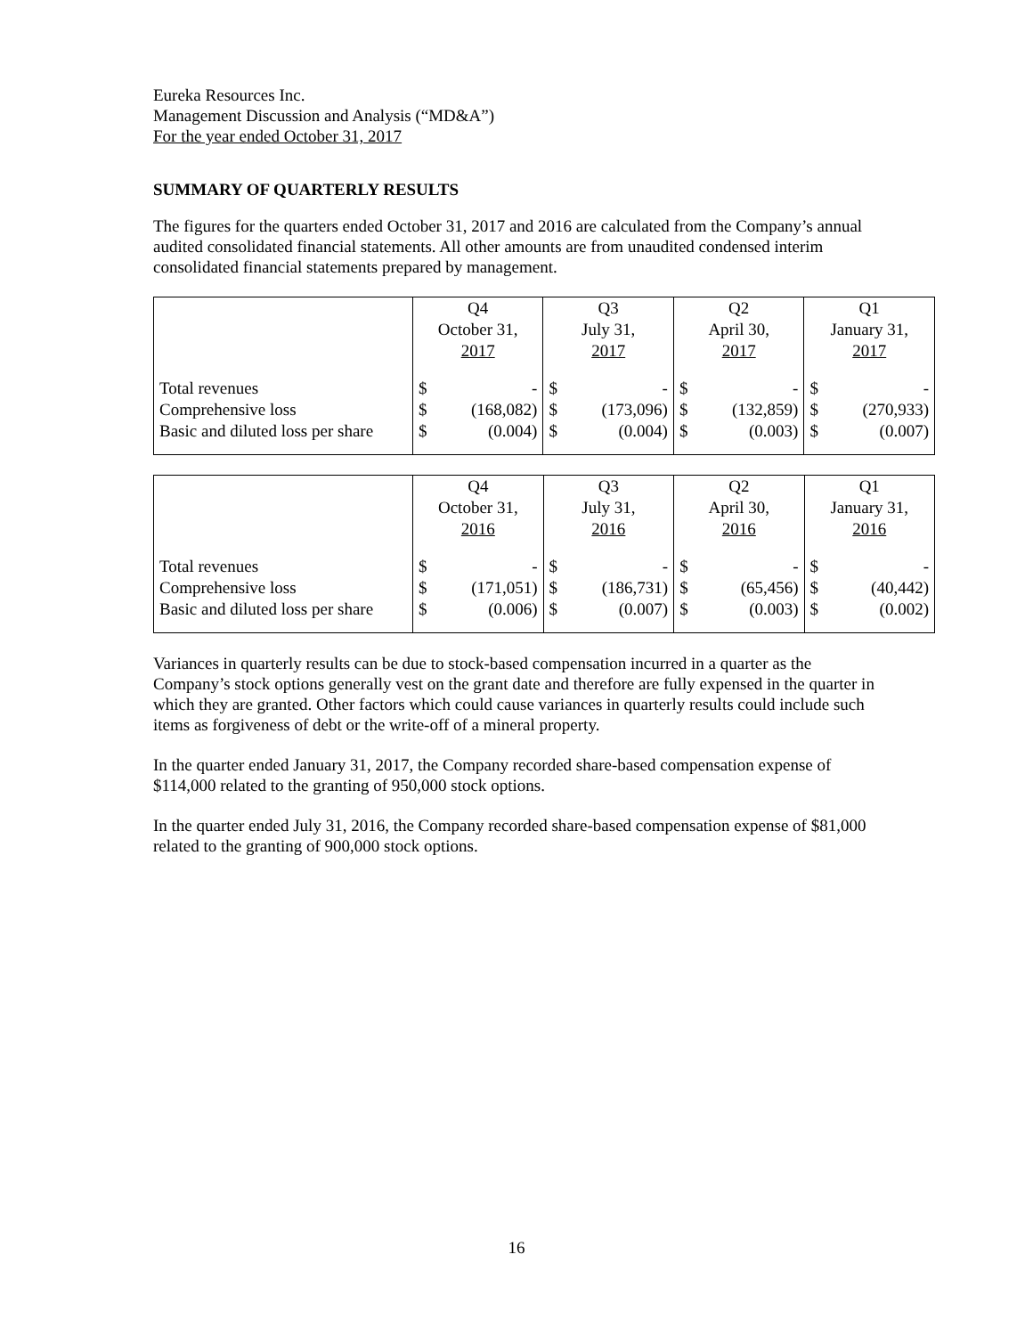Eureka Resources Inc.
Management Discussion and Analysis (“MD&A”)
For the year ended October 31, 2017
SUMMARY OF QUARTERLY RESULTS
The figures for the quarters ended October 31, 2017 and 2016 are calculated from the Company’s annual audited consolidated financial statements. All other amounts are from unaudited condensed interim consolidated financial statements prepared by management.
| | Q4 October 31, 2017 | | Q3 July 31, 2017 | | Q2 April 30, 2017 | | Q1 January 31, 2017 | |
| Total revenues Comprehensive loss Basic and diluted loss per share | $ $ $ | - (168,082) (0.004) | $ $ $ | - (173,096) (0.004) | $ $ $ | - (132,859) (0.003) | $ $ $ | - (270,933) (0.007) |
| | Q4 October 31, 2016 | | Q3 July 31, 2016 | | Q2 April 30, 2016 | | Q1 January 31, 2016 | |
| Total revenues Comprehensive loss Basic and diluted loss per share | $ $ $ | - (171,051) (0.006) | $ $ $ | - (186,731) (0.007) | $ $ $ | - (65,456) (0.003) | $ $ $ | - (40,442) (0.002) |
Variances in quarterly results can be due to stock-based compensation incurred in a quarter as the Company’s stock options generally vest on the grant date and therefore are fully expensed in the quarter in which they are granted. Other factors which could cause variances in quarterly results could include such items as forgiveness of debt or the write-off of a mineral property.
In the quarter ended January 31, 2017, the Company recorded share-based compensation expense of $114,000 related to the granting of 950,000 stock options.
In the quarter ended July 31, 2016, the Company recorded share-based compensation expense of $81,000 related to the granting of 900,000 stock options.
16